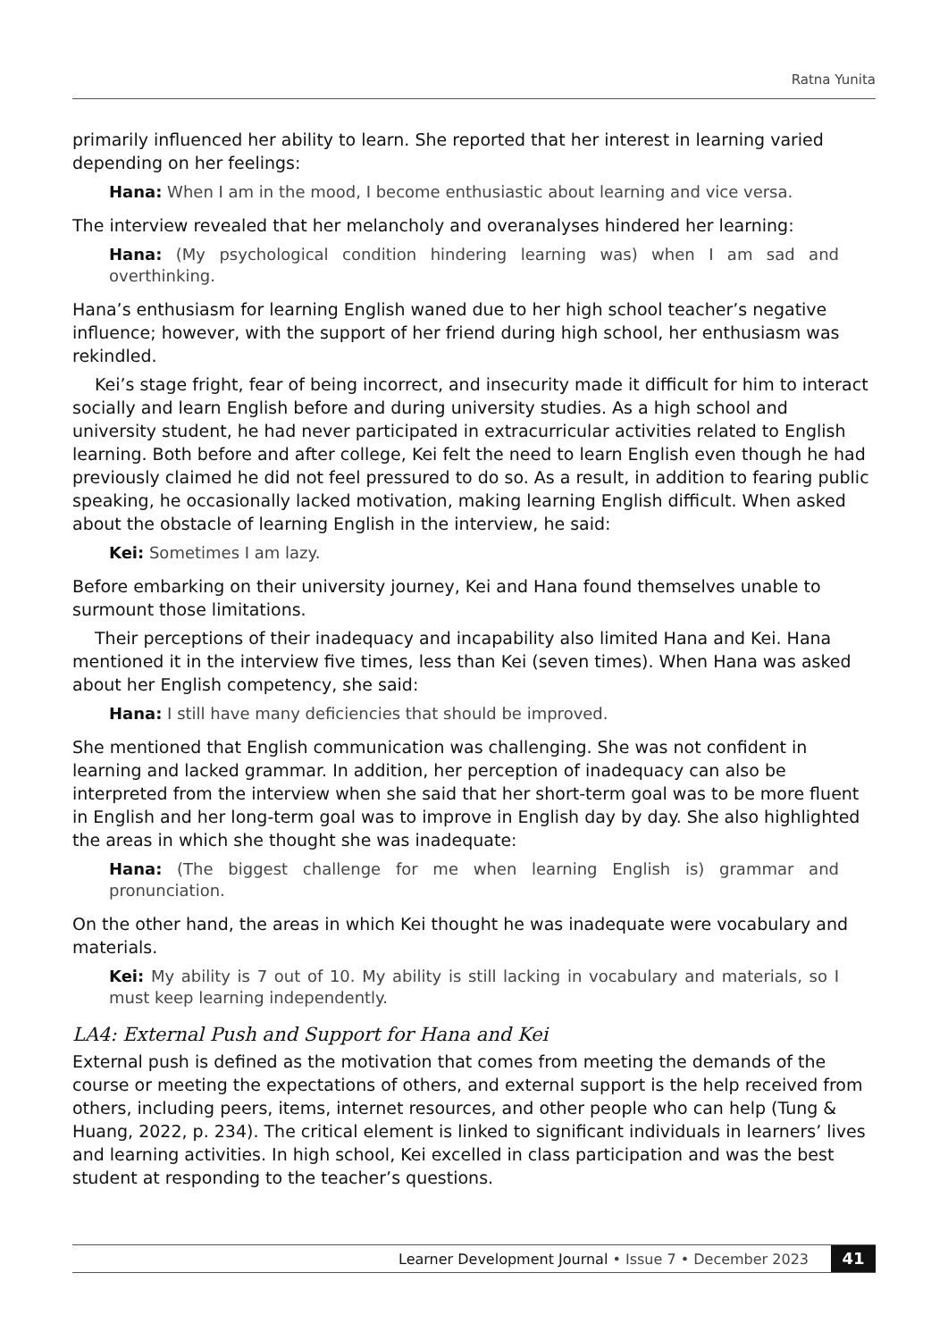Ratna Yunita
primarily influenced her ability to learn. She reported that her interest in learning varied depending on her feelings:
Hana: When I am in the mood, I become enthusiastic about learning and vice versa.
The interview revealed that her melancholy and overanalyses hindered her learning:
Hana: (My psychological condition hindering learning was) when I am sad and overthinking.
Hana’s enthusiasm for learning English waned due to her high school teacher’s negative influence; however, with the support of her friend during high school, her enthusiasm was rekindled.
Kei’s stage fright, fear of being incorrect, and insecurity made it difficult for him to interact socially and learn English before and during university studies. As a high school and university student, he had never participated in extracurricular activities related to English learning. Both before and after college, Kei felt the need to learn English even though he had previously claimed he did not feel pressured to do so. As a result, in addition to fearing public speaking, he occasionally lacked motivation, making learning English difficult. When asked about the obstacle of learning English in the interview, he said:
Kei: Sometimes I am lazy.
Before embarking on their university journey, Kei and Hana found themselves unable to surmount those limitations.
Their perceptions of their inadequacy and incapability also limited Hana and Kei. Hana mentioned it in the interview five times, less than Kei (seven times). When Hana was asked about her English competency, she said:
Hana: I still have many deficiencies that should be improved.
She mentioned that English communication was challenging. She was not confident in learning and lacked grammar. In addition, her perception of inadequacy can also be interpreted from the interview when she said that her short-term goal was to be more fluent in English and her long-term goal was to improve in English day by day. She also highlighted the areas in which she thought she was inadequate:
Hana: (The biggest challenge for me when learning English is) grammar and pronunciation.
On the other hand, the areas in which Kei thought he was inadequate were vocabulary and materials.
Kei: My ability is 7 out of 10. My ability is still lacking in vocabulary and materials, so I must keep learning independently.
LA4: External Push and Support for Hana and Kei
External push is defined as the motivation that comes from meeting the demands of the course or meeting the expectations of others, and external support is the help received from others, including peers, items, internet resources, and other people who can help (Tung & Huang, 2022, p. 234). The critical element is linked to significant individuals in learners’ lives and learning activities. In high school, Kei excelled in class participation and was the best student at responding to the teacher’s questions.
Learner Development Journal • Issue 7 • December 2023 41